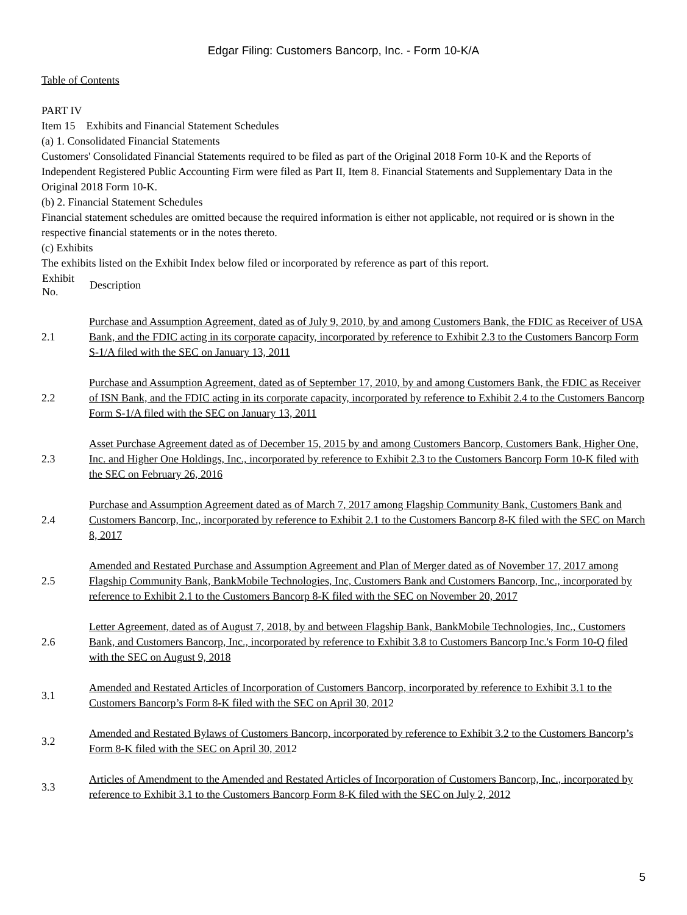Edgar Filing: Customers Bancorp, Inc. - Form 10-K/A
Table of Contents
PART IV
Item 15 Exhibits and Financial Statement Schedules
(a) 1. Consolidated Financial Statements
Customers' Consolidated Financial Statements required to be filed as part of the Original 2018 Form 10-K and the Reports of Independent Registered Public Accounting Firm were filed as Part II, Item 8. Financial Statements and Supplementary Data in the Original 2018 Form 10-K.
(b) 2. Financial Statement Schedules
Financial statement schedules are omitted because the required information is either not applicable, not required or is shown in the respective financial statements or in the notes thereto.
(c) Exhibits
The exhibits listed on the Exhibit Index below filed or incorporated by reference as part of this report.
| Exhibit No. | Description |
| --- | --- |
| 2.1 | Purchase and Assumption Agreement, dated as of July 9, 2010, by and among Customers Bank, the FDIC as Receiver of USA Bank, and the FDIC acting in its corporate capacity, incorporated by reference to Exhibit 2.3 to the Customers Bancorp Form S-1/A filed with the SEC on January 13, 2011 |
| 2.2 | Purchase and Assumption Agreement, dated as of September 17, 2010, by and among Customers Bank, the FDIC as Receiver of ISN Bank, and the FDIC acting in its corporate capacity, incorporated by reference to Exhibit 2.4 to the Customers Bancorp Form S-1/A filed with the SEC on January 13, 2011 |
| 2.3 | Asset Purchase Agreement dated as of December 15, 2015 by and among Customers Bancorp, Customers Bank, Higher One, Inc. and Higher One Holdings, Inc., incorporated by reference to Exhibit 2.3 to the Customers Bancorp Form 10-K filed with the SEC on February 26, 2016 |
| 2.4 | Purchase and Assumption Agreement dated as of March 7, 2017 among Flagship Community Bank, Customers Bank and Customers Bancorp, Inc., incorporated by reference to Exhibit 2.1 to the Customers Bancorp 8-K filed with the SEC on March 8, 2017 |
| 2.5 | Amended and Restated Purchase and Assumption Agreement and Plan of Merger dated as of November 17, 2017 among Flagship Community Bank, BankMobile Technologies, Inc, Customers Bank and Customers Bancorp, Inc., incorporated by reference to Exhibit 2.1 to the Customers Bancorp 8-K filed with the SEC on November 20, 2017 |
| 2.6 | Letter Agreement, dated as of August 7, 2018, by and between Flagship Bank, BankMobile Technologies, Inc., Customers Bank, and Customers Bancorp, Inc., incorporated by reference to Exhibit 3.8 to Customers Bancorp Inc.'s Form 10-Q filed with the SEC on August 9, 2018 |
| 3.1 | Amended and Restated Articles of Incorporation of Customers Bancorp, incorporated by reference to Exhibit 3.1 to the Customers Bancorp’s Form 8-K filed with the SEC on April 30, 201 2 |
| 3.2 | Amended and Restated Bylaws of Customers Bancorp, incorporated by reference to Exhibit 3.2 to the Customers Bancorp’s Form 8-K filed with the SEC on April 30, 201 2 |
| 3.3 | Articles of Amendment to the Amended and Restated Articles of Incorporation of Customers Bancorp, Inc., incorporated by reference to Exhibit 3.1 to the Customers Bancorp Form 8-K filed with the SEC on July 2, 2012 |
5